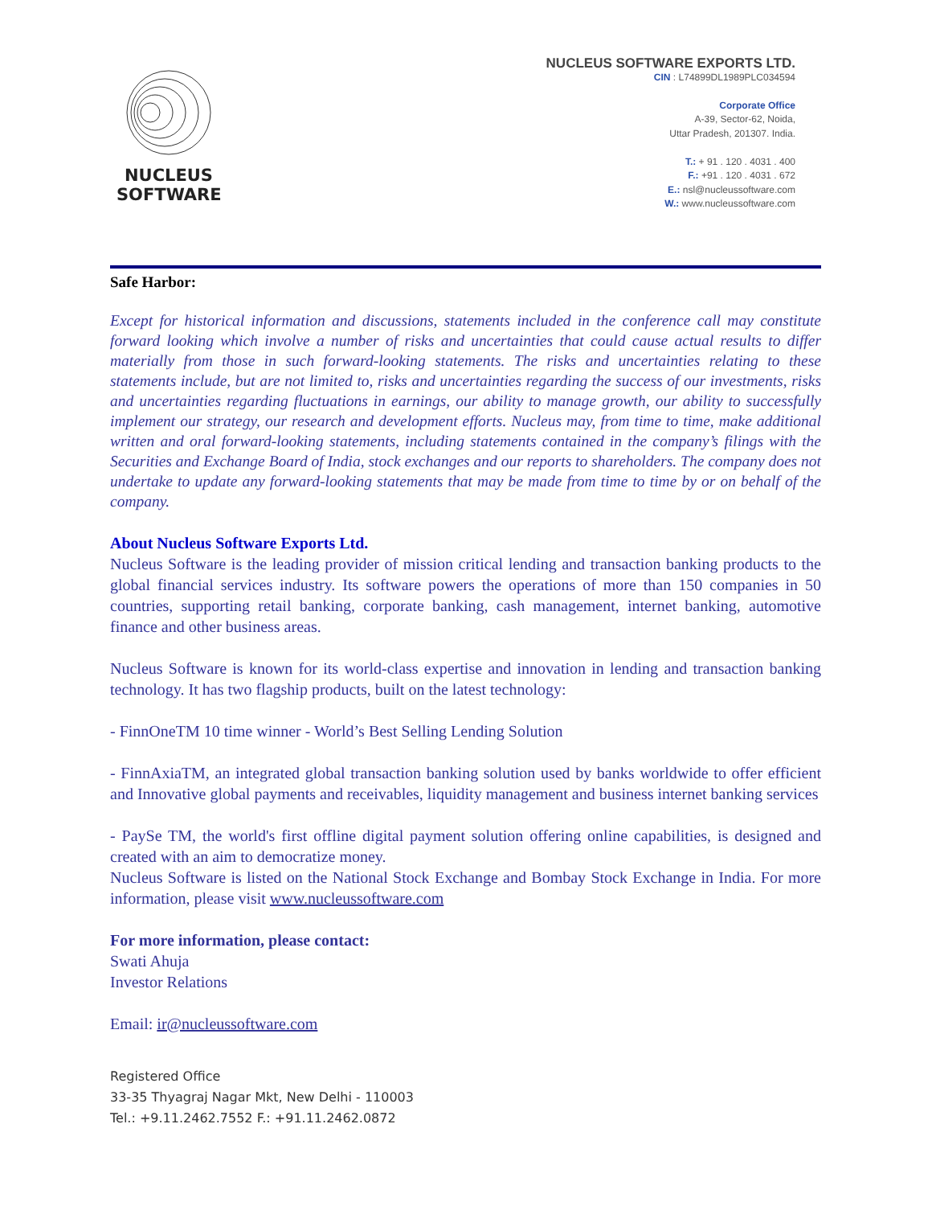NUCLEUS
SOFTWARE
NUCLEUS SOFTWARE EXPORTS LTD.
CIN : L74899DL1989PLC034594
Corporate Office
A-39, Sector-62, Noida,
Uttar Pradesh, 201307. India.
T.: + 91 . 120 . 4031 . 400
F.: +91 . 120 . 4031 . 672
E.: nsl@nucleussoftware.com
W.: www.nucleussoftware.com
Safe Harbor:
Except for historical information and discussions, statements included in the conference call may constitute forward looking which involve a number of risks and uncertainties that could cause actual results to differ materially from those in such forward-looking statements. The risks and uncertainties relating to these statements include, but are not limited to, risks and uncertainties regarding the success of our investments, risks and uncertainties regarding fluctuations in earnings, our ability to manage growth, our ability to successfully implement our strategy, our research and development efforts. Nucleus may, from time to time, make additional written and oral forward-looking statements, including statements contained in the company’s filings with the Securities and Exchange Board of India, stock exchanges and our reports to shareholders. The company does not undertake to update any forward-looking statements that may be made from time to time by or on behalf of the company.
About Nucleus Software Exports Ltd.
Nucleus Software is the leading provider of mission critical lending and transaction banking products to the global financial services industry. Its software powers the operations of more than 150 companies in 50 countries, supporting retail banking, corporate banking, cash management, internet banking, automotive finance and other business areas.
Nucleus Software is known for its world-class expertise and innovation in lending and transaction banking technology. It has two flagship products, built on the latest technology:
- FinnOneTM 10 time winner - World’s Best Selling Lending Solution
- FinnAxiaTM, an integrated global transaction banking solution used by banks worldwide to offer efficient and Innovative global payments and receivables, liquidity management and business internet banking services
- PaySe TM, the world's first offline digital payment solution offering online capabilities, is designed and created with an aim to democratize money.
Nucleus Software is listed on the National Stock Exchange and Bombay Stock Exchange in India. For more information, please visit www.nucleussoftware.com
For more information, please contact:
Swati Ahuja
Investor Relations
Email: ir@nucleussoftware.com
Registered Office
33-35 Thyagraj Nagar Mkt, New Delhi - 110003
Tel.: +9.11.2462.7552 F.: +91.11.2462.0872